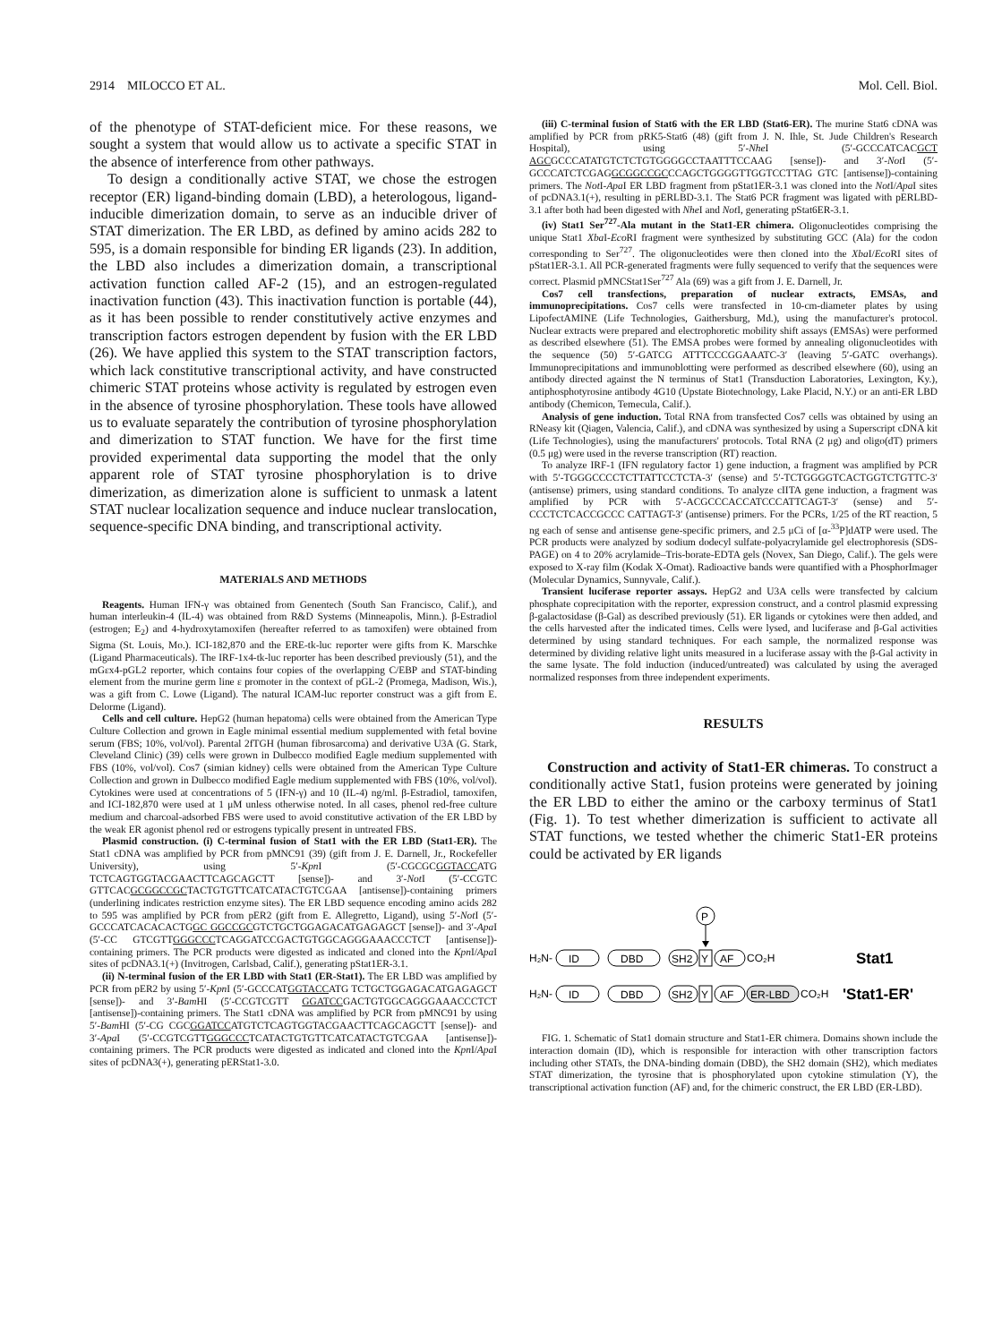2914 MILOCCO ET AL. Mol. Cell. Biol.
of the phenotype of STAT-deficient mice. For these reasons, we sought a system that would allow us to activate a specific STAT in the absence of interference from other pathways.
To design a conditionally active STAT, we chose the estrogen receptor (ER) ligand-binding domain (LBD), a heterologous, ligand-inducible dimerization domain, to serve as an inducible driver of STAT dimerization. The ER LBD, as defined by amino acids 282 to 595, is a domain responsible for binding ER ligands (23). In addition, the LBD also includes a dimerization domain, a transcriptional activation function called AF-2 (15), and an estrogen-regulated inactivation function (43). This inactivation function is portable (44), as it has been possible to render constitutively active enzymes and transcription factors estrogen dependent by fusion with the ER LBD (26). We have applied this system to the STAT transcription factors, which lack constitutive transcriptional activity, and have constructed chimeric STAT proteins whose activity is regulated by estrogen even in the absence of tyrosine phosphorylation. These tools have allowed us to evaluate separately the contribution of tyrosine phosphorylation and dimerization to STAT function. We have for the first time provided experimental data supporting the model that the only apparent role of STAT tyrosine phosphorylation is to drive dimerization, as dimerization alone is sufficient to unmask a latent STAT nuclear localization sequence and induce nuclear translocation, sequence-specific DNA binding, and transcriptional activity.
MATERIALS AND METHODS
Reagents. Human IFN-γ was obtained from Genentech (South San Francisco, Calif.), and human interleukin-4 (IL-4) was obtained from R&D Systems (Minneapolis, Minn.). β-Estradiol (estrogen; E<sub>2</sub>) and 4-hydroxytamoxifen (hereafter referred to as tamoxifen) were obtained from Sigma (St. Louis, Mo.). ICI-182,870 and the ERE-tk-luc reporter were gifts from K. Marschke (Ligand Pharmaceuticals). The IRF-1x4-tk-luc reporter has been described previously (51), and the mGεx4-pGL2 reporter, which contains four copies of the overlapping C/EBP and STAT-binding element from the murine germ line ε promoter in the context of pGL-2 (Promega, Madison, Wis.), was a gift from C. Lowe (Ligand). The natural ICAM-luc reporter construct was a gift from E. Delorme (Ligand).
Cells and cell culture. HepG2 (human hepatoma) cells were obtained from the American Type Culture Collection and grown in Eagle minimal essential medium supplemented with fetal bovine serum (FBS; 10%, vol/vol). Parental 2fTGH (human fibrosarcoma) and derivative U3A (G. Stark, Cleveland Clinic) (39) cells were grown in Dulbecco modified Eagle medium supplemented with FBS (10%, vol/vol). Cos7 (simian kidney) cells were obtained from the American Type Culture Collection and grown in Dulbecco modified Eagle medium supplemented with FBS (10%, vol/vol). Cytokines were used at concentrations of 5 (IFN-γ) and 10 (IL-4) ng/ml. β-Estradiol, tamoxifen, and ICI-182,870 were used at 1 μM unless otherwise noted. In all cases, phenol red-free culture medium and charcoal-adsorbed FBS were used to avoid constitutive activation of the ER LBD by the weak ER agonist phenol red or estrogens typically present in untreated FBS.
Plasmid construction. (i) C-terminal fusion of Stat1 with the ER LBD (Stat1-ER). The Stat1 cDNA was amplified by PCR from pMNC91 (39) (gift from J. E. Darnell, Jr., Rockefeller University), using 5′-Kpn I (5′-CGCGCGGTACCATG TCTCAGTGGTACGAACTTCAGCAGCTT [sense])- and 3′-Not I (5′-CCGTC GTTCACGCGGCCGCTACTGTGTTCATCATACTGTCGAA [antisense])-containing primers (underlining indicates restriction enzyme sites). The ER LBD sequence encoding amino acids 282 to 595 was amplified by PCR from pER2 (gift from E. Allegretto, Ligand), using 5′-Not I (5′-GCCCATCACACACTGGC GGCCGCGTCTGCTGGAGACATGAGAGCT [sense])- and 3′-Apa I (5′-CC GTCGTTGGGCCCTCAGGATCCGACTGTGGCAGGGAAACCCTCT [antisense])-containing primers. The PCR products were digested as indicated and cloned into the Kpn I/Apa I sites of pcDNA3.1(+) (Invitrogen, Carlsbad, Calif.), generating pStat1ER-3.1.
(ii) N-terminal fusion of the ER LBD with Stat1 (ER-Stat1). The ER LBD was amplified by PCR from pER2 by using 5′-Kpn I (5′-GCCCATGGTACCATG TCTGCTGGAGACATGAGAGCT [sense])- and 3′-Bam HI (5′-CCGTCGTT GGATCCGACTGTGGCAGGGAAACCCTCT [antisense])-containing primers. The Stat1 cDNA was amplified by PCR from pMNC91 by using 5′-Bam HI (5′-CG CGCGGATCCATGTCTCAGTGGTACGAACTTCAGCAGCTT [sense])- and 3′-Apa I (5′-CCGTCGTTGGGCCCTCATACTGTGTTCATCATACTGTCGAA [antisense])-containing primers. The PCR products were digested as indicated and cloned into the Kpn I/Apa I sites of pcDNA3(+), generating pERStat1-3.0.
(iii) C-terminal fusion of Stat6 with the ER LBD (Stat6-ER). The murine Stat6 cDNA was amplified by PCR from pRK5-Stat6 (48) (gift from J. N. Ihle, St. Jude Children's Research Hospital), using 5′-Nhe I (5′-GCCCATCACGCT AGCGCCCATATGTCTCTGTGGGGCCTAATTTCCAAG [sense])- and 3′-Not I (5′-GCCCATCTCGAGGCGGCCGCCCAGCTGGGGTTGGTCCTTAG GTC [antisense])-containing primers. The Not I-Apa I ER LBD fragment from pStat1ER-3.1 was cloned into the Not I/Apa I sites of pcDNA3.1(+), resulting in pERLBD-3.1. The Stat6 PCR fragment was ligated with pERLBD-3.1 after both had been digested with Nhe I and Not I, generating pStat6ER-3.1.
(iv) Stat1 Ser<sup>727</sup>-Ala mutant in the Stat1-ER chimera. Oligonucleotides comprising the unique Stat1 Xba I-Eco RI fragment were synthesized by substituting GCC (Ala) for the codon corresponding to Ser<sup>727</sup>. The oligonucleotides were then cloned into the Xba I/Eco RI sites of pStat1ER-3.1. All PCR-generated fragments were fully sequenced to verify that the sequences were correct. Plasmid pMNCStat1Ser<sup>727</sup> Ala (69) was a gift from J. E. Darnell, Jr.
Cos7 cell transfections, preparation of nuclear extracts, EMSAs, and immunoprecipitations. Cos7 cells were transfected in 10-cm-diameter plates by using LipofectAMINE (Life Technologies, Gaithersburg, Md.), using the manufacturer's protocol. Nuclear extracts were prepared and electrophoretic mobility shift assays (EMSAs) were performed as described elsewhere (51). The EMSA probes were formed by annealing oligonucleotides with the sequence (50) 5′-GATCG ATTTCCCGGAAATC-3′ (leaving 5′-GATC overhangs). Immunoprecipitations and immunoblotting were performed as described elsewhere (60), using an antibody directed against the N terminus of Stat1 (Transduction Laboratories, Lexington, Ky.), antiphosphotyrosine antibody 4G10 (Upstate Biotechnology, Lake Placid, N.Y.) or an anti-ER LBD antibody (Chemicon, Temecula, Calif.).
Analysis of gene induction. Total RNA from transfected Cos7 cells was obtained by using an RNeasy kit (Qiagen, Valencia, Calif.), and cDNA was synthesized by using a Superscript cDNA kit (Life Technologies), using the manufacturers' protocols. Total RNA (2 μg) and oligo(dT) primers (0.5 μg) were used in the reverse transcription (RT) reaction.
To analyze IRF-1 (IFN regulatory factor 1) gene induction, a fragment was amplified by PCR with 5′-TGGGCCCCTCTTATTCCTCTA-3′ (sense) and 5′-TCTGGGGTCACTGGTCTGTTC-3′ (antisense) primers, using standard conditions. To analyze cIITA gene induction, a fragment was amplified by PCR with 5′-ACGCCCACCATCCCATTCAGT-3′ (sense) and 5′-CCCTCTCACCGCCC CATTAGT-3′ (antisense) primers. For the PCRs, 1/25 of the RT reaction, 5 ng each of sense and antisense gene-specific primers, and 2.5 μCi of [α-<sup>33</sup>P]dATP were used. The PCR products were analyzed by sodium dodecyl sulfate-polyacrylamide gel electrophoresis (SDS-PAGE) on 4 to 20% acrylamide–Tris-borate-EDTA gels (Novex, San Diego, Calif.). The gels were exposed to X-ray film (Kodak X-Omat). Radioactive bands were quantified with a PhosphorImager (Molecular Dynamics, Sunnyvale, Calif.).
Transient luciferase reporter assays. HepG2 and U3A cells were transfected by calcium phosphate coprecipitation with the reporter, expression construct, and a control plasmid expressing β-galactosidase (β-Gal) as described previously (51). ER ligands or cytokines were then added, and the cells harvested after the indicated times. Cells were lysed, and luciferase and β-Gal activities determined by using standard techniques. For each sample, the normalized response was determined by dividing relative light units measured in a luciferase assay with the β-Gal activity in the same lysate. The fold induction (induced/untreated) was calculated by using the averaged normalized responses from three independent experiments.
RESULTS
Construction and activity of Stat1-ER chimeras. To construct a conditionally active Stat1, fusion proteins were generated by joining the ER LBD to either the amino or the carboxy terminus of Stat1 (Fig. 1). To test whether dimerization is sufficient to activate all STAT functions, we tested whether the chimeric Stat1-ER proteins could be activated by ER ligands
P
H₂N-
ID
DBD
SH2
Y
AF
CO₂H
Stat1
H₂N-
ID
DBD
SH2
Y
AF
ER-LBD
CO₂H
'Stat1-ER'
FIG. 1. Schematic of Stat1 domain structure and Stat1-ER chimera. Domains shown include the interaction domain (ID), which is responsible for interaction with other transcription factors including other STATs, the DNA-binding domain (DBD), the SH2 domain (SH2), which mediates STAT dimerization, the tyrosine that is phosphorylated upon cytokine stimulation (Y), the transcriptional activation function (AF) and, for the chimeric construct, the ER LBD (ER-LBD).